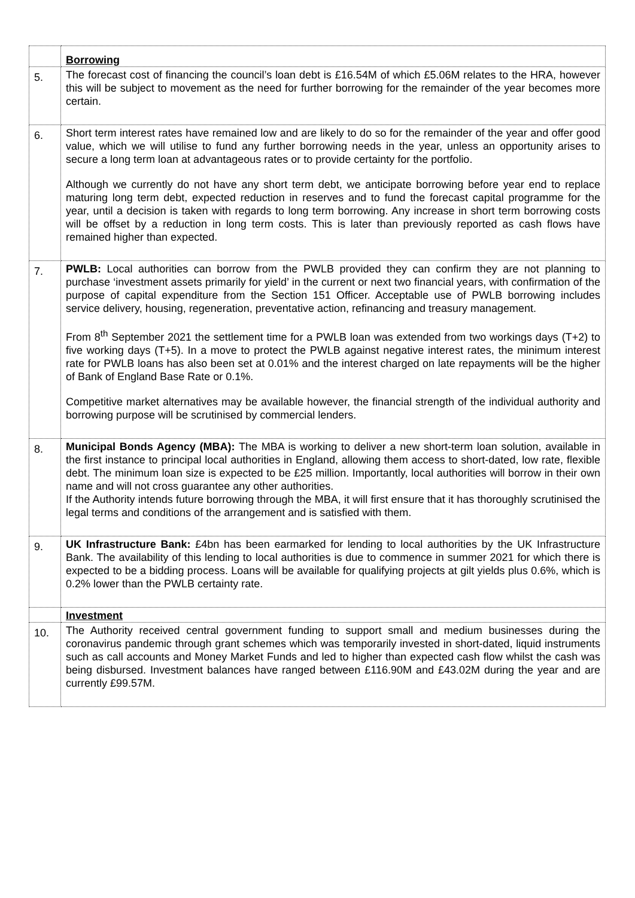| | Borrowing |
| 5. | The forecast cost of financing the council’s loan debt is £16.54M of which £5.06M relates to the HRA, however this will be subject to movement as the need for further borrowing for the remainder of the year becomes more certain. |
| 6. | Short term interest rates have remained low and are likely to do so for the remainder of the year and offer good value, which we will utilise to fund any further borrowing needs in the year, unless an opportunity arises to secure a long term loan at advantageous rates or to provide certainty for the portfolio. Although we currently do not have any short term debt, we anticipate borrowing before year end to replace maturing long term debt, expected reduction in reserves and to fund the forecast capital programme for the year, until a decision is taken with regards to long term borrowing. Any increase in short term borrowing costs will be offset by a reduction in long term costs. This is later than previously reported as cash flows have remained higher than expected. |
| 7. | PWLB: Local authorities can borrow from the PWLB provided they can confirm they are not planning to purchase ‘investment assets primarily for yield’ in the current or next two financial years, with confirmation of the purpose of capital expenditure from the Section 151 Officer. Acceptable use of PWLB borrowing includes service delivery, housing, regeneration, preventative action, refinancing and treasury management. From 8<sup>th</sup> September 2021 the settlement time for a PWLB loan was extended from two workings days (T+2) to five working days (T+5). In a move to protect the PWLB against negative interest rates, the minimum interest rate for PWLB loans has also been set at 0.01% and the interest charged on late repayments will be the higher of Bank of England Base Rate or 0.1%. Competitive market alternatives may be available however, the financial strength of the individual authority and borrowing purpose will be scrutinised by commercial lenders. |
| 8. | Municipal Bonds Agency (MBA): The MBA is working to deliver a new short-term loan solution, available in the first instance to principal local authorities in England, allowing them access to short-dated, low rate, flexible debt. The minimum loan size is expected to be £25 million. Importantly, local authorities will borrow in their own name and will not cross guarantee any other authorities. If the Authority intends future borrowing through the MBA, it will first ensure that it has thoroughly scrutinised the legal terms and conditions of the arrangement and is satisfied with them. |
| 9. | UK Infrastructure Bank: £4bn has been earmarked for lending to local authorities by the UK Infrastructure Bank. The availability of this lending to local authorities is due to commence in summer 2021 for which there is expected to be a bidding process. Loans will be available for qualifying projects at gilt yields plus 0.6%, which is 0.2% lower than the PWLB certainty rate. |
| | Investment |
| 10. | The Authority received central government funding to support small and medium businesses during the coronavirus pandemic through grant schemes which was temporarily invested in short-dated, liquid instruments such as call accounts and Money Market Funds and led to higher than expected cash flow whilst the cash was being disbursed. Investment balances have ranged between £116.90M and £43.02M during the year and are currently £99.57M. |